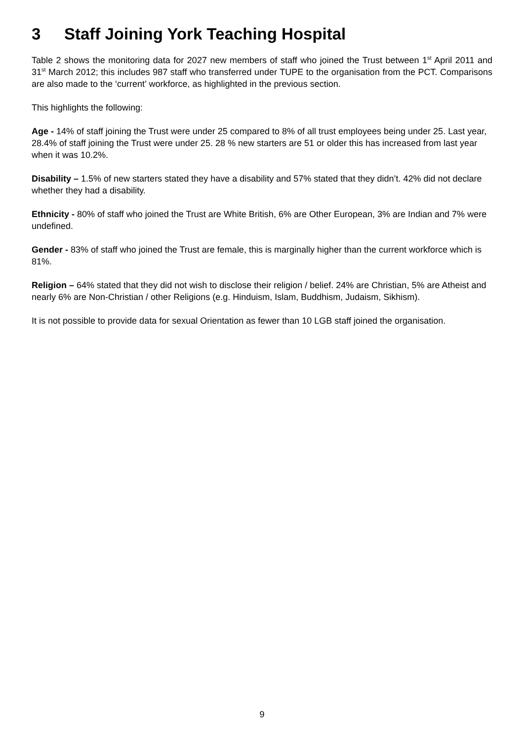3 Staff Joining York Teaching Hospital
Table 2 shows the monitoring data for 2027 new members of staff who joined the Trust between 1<sup>st</sup> April 2011 and 31<sup>st</sup> March 2012; this includes 987 staff who transferred under TUPE to the organisation from the PCT. Comparisons are also made to the ‘current’ workforce, as highlighted in the previous section.
This highlights the following:
Age - 14% of staff joining the Trust were under 25 compared to 8% of all trust employees being under 25. Last year, 28.4% of staff joining the Trust were under 25. 28 % new starters are 51 or older this has increased from last year when it was 10.2%.
Disability – 1.5% of new starters stated they have a disability and 57% stated that they didn’t. 42% did not declare whether they had a disability.
Ethnicity - 80% of staff who joined the Trust are White British, 6% are Other European, 3% are Indian and 7% were undefined.
Gender - 83% of staff who joined the Trust are female, this is marginally higher than the current workforce which is 81%.
Religion – 64% stated that they did not wish to disclose their religion / belief. 24% are Christian, 5% are Atheist and nearly 6% are Non-Christian / other Religions (e.g. Hinduism, Islam, Buddhism, Judaism, Sikhism).
It is not possible to provide data for sexual Orientation as fewer than 10 LGB staff joined the organisation.
9